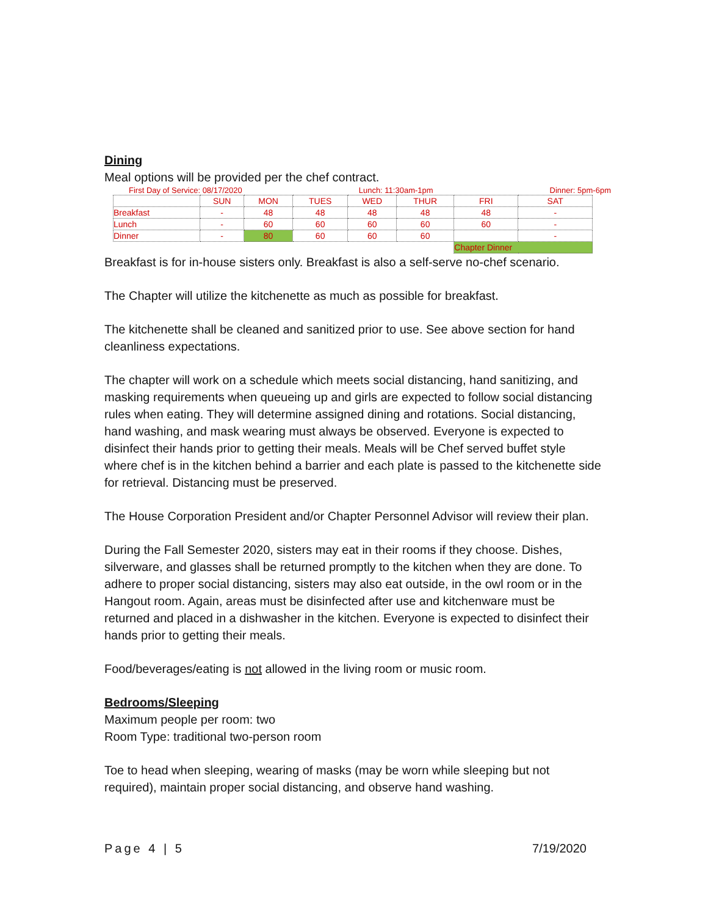Dining
Meal options will be provided per the chef contract.
First Day of Service: 08/17/2020 Lunch: 11:30am-1pm Dinner: 5pm-6pm
| | SUN | MON | TUES | WED | THUR | FRI | SAT |
| --- | --- | --- | --- | --- | --- | --- | --- |
| Breakfast | - | 48 | 48 | 48 | 48 | 48 | - |
| Lunch | - | 60 | 60 | 60 | 60 | 60 | - |
| Dinner | - | 80 | 60 | 60 | 60 | | - |
| | | | | | | Chapter Dinner | |
Breakfast is for in-house sisters only. Breakfast is also a self-serve no-chef scenario.
The Chapter will utilize the kitchenette as much as possible for breakfast.
The kitchenette shall be cleaned and sanitized prior to use. See above section for hand cleanliness expectations.
The chapter will work on a schedule which meets social distancing, hand sanitizing, and masking requirements when queueing up and girls are expected to follow social distancing rules when eating. They will determine assigned dining and rotations. Social distancing, hand washing, and mask wearing must always be observed. Everyone is expected to disinfect their hands prior to getting their meals. Meals will be Chef served buffet style where chef is in the kitchen behind a barrier and each plate is passed to the kitchenette side for retrieval. Distancing must be preserved.
The House Corporation President and/or Chapter Personnel Advisor will review their plan.
During the Fall Semester 2020, sisters may eat in their rooms if they choose. Dishes, silverware, and glasses shall be returned promptly to the kitchen when they are done. To adhere to proper social distancing, sisters may also eat outside, in the owl room or in the Hangout room. Again, areas must be disinfected after use and kitchenware must be returned and placed in a dishwasher in the kitchen. Everyone is expected to disinfect their hands prior to getting their meals.
Food/beverages/eating is not allowed in the living room or music room.
Bedrooms/Sleeping
Maximum people per room: two
Room Type: traditional two-person room
Toe to head when sleeping, wearing of masks (may be worn while sleeping but not required), maintain proper social distancing, and observe hand washing.
Page 4 | 5 7/19/2020